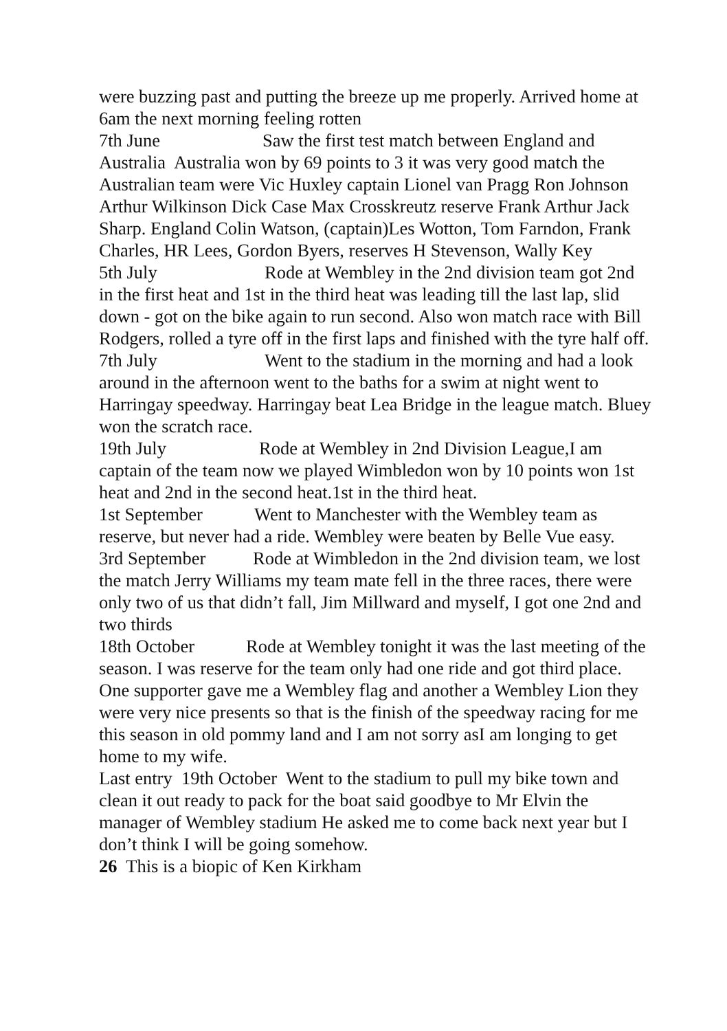were buzzing past and putting the breeze up me properly. Arrived home at 6am the next morning feeling rotten
7th June Saw the first test match between England and Australia Australia won by 69 points to 3 it was very good match the Australian team were Vic Huxley captain Lionel van Pragg Ron Johnson Arthur Wilkinson Dick Case Max Crosskreutz reserve Frank Arthur Jack Sharp. England Colin Watson, (captain)Les Wotton, Tom Farndon, Frank Charles, HR Lees, Gordon Byers, reserves H Stevenson, Wally Key
5th July Rode at Wembley in the 2nd division team got 2nd in the first heat and 1st in the third heat was leading till the last lap, slid down - got on the bike again to run second. Also won match race with Bill Rodgers, rolled a tyre off in the first laps and finished with the tyre half off.
7th July Went to the stadium in the morning and had a look around in the afternoon went to the baths for a swim at night went to Harringay speedway. Harringay beat Lea Bridge in the league match. Bluey won the scratch race.
19th July Rode at Wembley in 2nd Division League,I am captain of the team now we played Wimbledon won by 10 points won 1st heat and 2nd in the second heat.1st in the third heat.
1st September Went to Manchester with the Wembley team as reserve, but never had a ride. Wembley were beaten by Belle Vue easy.
3rd September Rode at Wimbledon in the 2nd division team, we lost the match Jerry Williams my team mate fell in the three races, there were only two of us that didn’t fall, Jim Millward and myself, I got one 2nd and two thirds
18th October Rode at Wembley tonight it was the last meeting of the season. I was reserve for the team only had one ride and got third place. One supporter gave me a Wembley flag and another a Wembley Lion they were very nice presents so that is the finish of the speedway racing for me this season in old pommy land and I am not sorry asI am longing to get home to my wife.
Last entry 19th October Went to the stadium to pull my bike town and clean it out ready to pack for the boat said goodbye to Mr Elvin the manager of Wembley stadium He asked me to come back next year but I don’t think I will be going somehow.
26 This is a biopic of Ken Kirkham